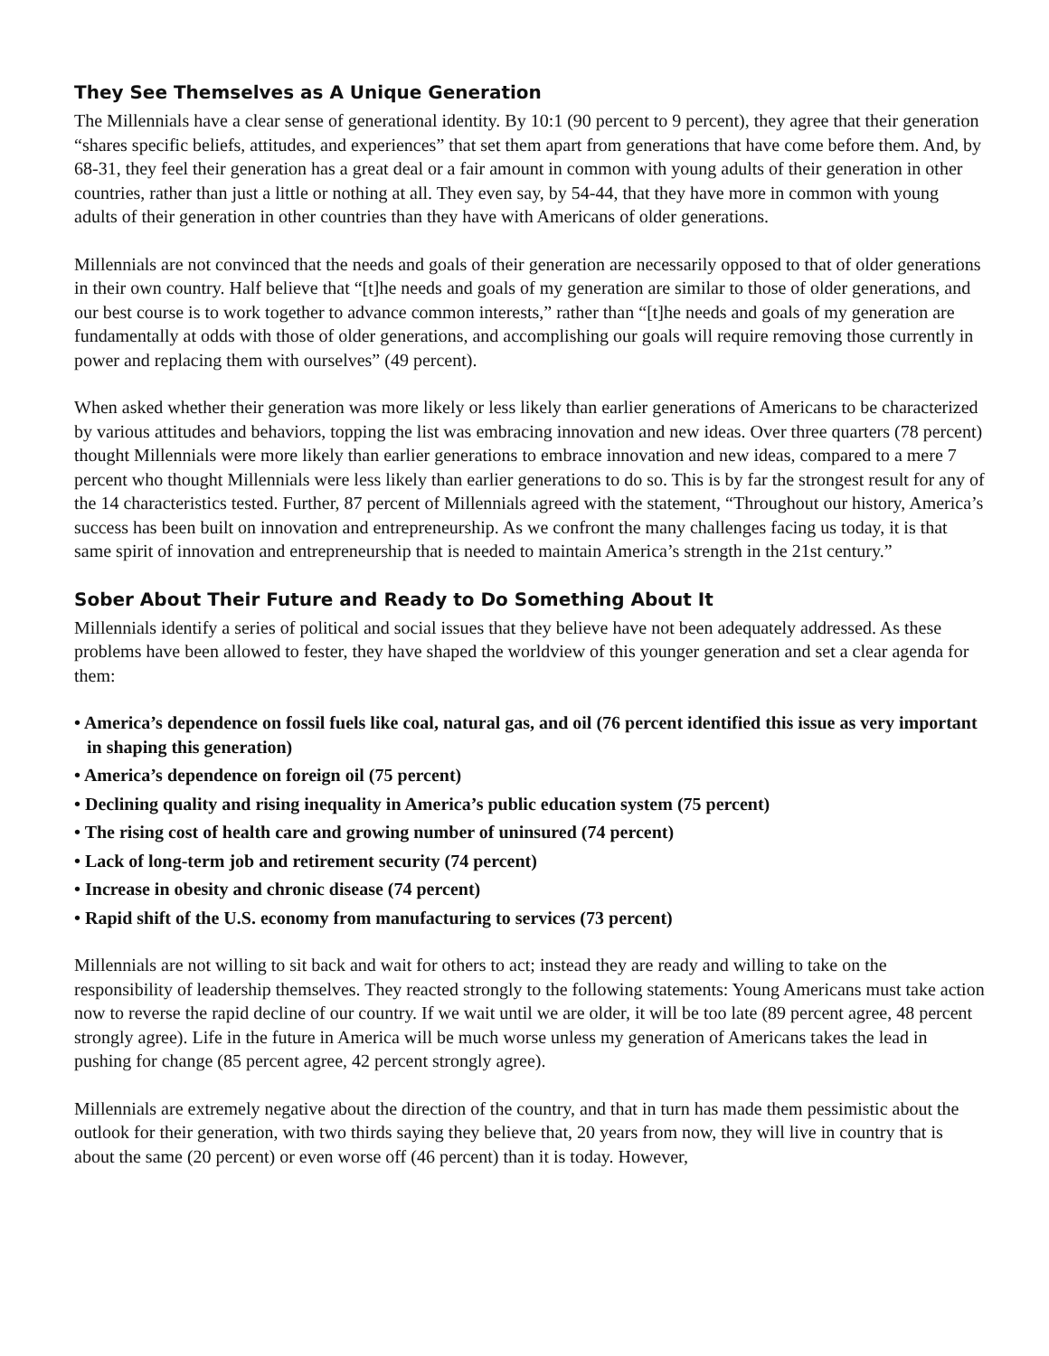They See Themselves as A Unique Generation
The Millennials have a clear sense of generational identity. By 10:1 (90 percent to 9 percent), they agree that their generation “shares specific beliefs, attitudes, and experiences” that set them apart from generations that have come before them. And, by 68-31, they feel their generation has a great deal or a fair amount in common with young adults of their generation in other countries, rather than just a little or nothing at all. They even say, by 54-44, that they have more in common with young adults of their generation in other countries than they have with Americans of older generations.
Millennials are not convinced that the needs and goals of their generation are necessarily opposed to that of older generations in their own country. Half believe that “[t]he needs and goals of my generation are similar to those of older generations, and our best course is to work together to advance common interests,” rather than “[t]he needs and goals of my generation are fundamentally at odds with those of older generations, and accomplishing our goals will require removing those currently in power and replacing them with ourselves” (49 percent).
When asked whether their generation was more likely or less likely than earlier generations of Americans to be characterized by various attitudes and behaviors, topping the list was embracing innovation and new ideas. Over three quarters (78 percent) thought Millennials were more likely than earlier generations to embrace innovation and new ideas, compared to a mere 7 percent who thought Millennials were less likely than earlier generations to do so. This is by far the strongest result for any of the 14 characteristics tested. Further, 87 percent of Millennials agreed with the statement, “Throughout our history, America’s success has been built on innovation and entrepreneurship. As we confront the many challenges facing us today, it is that same spirit of innovation and entrepreneurship that is needed to maintain America’s strength in the 21st century.”
Sober About Their Future and Ready to Do Something About It
Millennials identify a series of political and social issues that they believe have not been adequately addressed. As these problems have been allowed to fester, they have shaped the worldview of this younger generation and set a clear agenda for them:
• America’s dependence on fossil fuels like coal, natural gas, and oil (76 percent identified this issue as very important in shaping this generation)
• America’s dependence on foreign oil (75 percent)
• Declining quality and rising inequality in America’s public education system (75 percent)
• The rising cost of health care and growing number of uninsured (74 percent)
• Lack of long-term job and retirement security (74 percent)
• Increase in obesity and chronic disease (74 percent)
• Rapid shift of the U.S. economy from manufacturing to services (73 percent)
Millennials are not willing to sit back and wait for others to act; instead they are ready and willing to take on the responsibility of leadership themselves. They reacted strongly to the following statements: Young Americans must take action now to reverse the rapid decline of our country. If we wait until we are older, it will be too late (89 percent agree, 48 percent strongly agree). Life in the future in America will be much worse unless my generation of Americans takes the lead in pushing for change (85 percent agree, 42 percent strongly agree).
Millennials are extremely negative about the direction of the country, and that in turn has made them pessimistic about the outlook for their generation, with two thirds saying they believe that, 20 years from now, they will live in country that is about the same (20 percent) or even worse off (46 percent) than it is today. However,